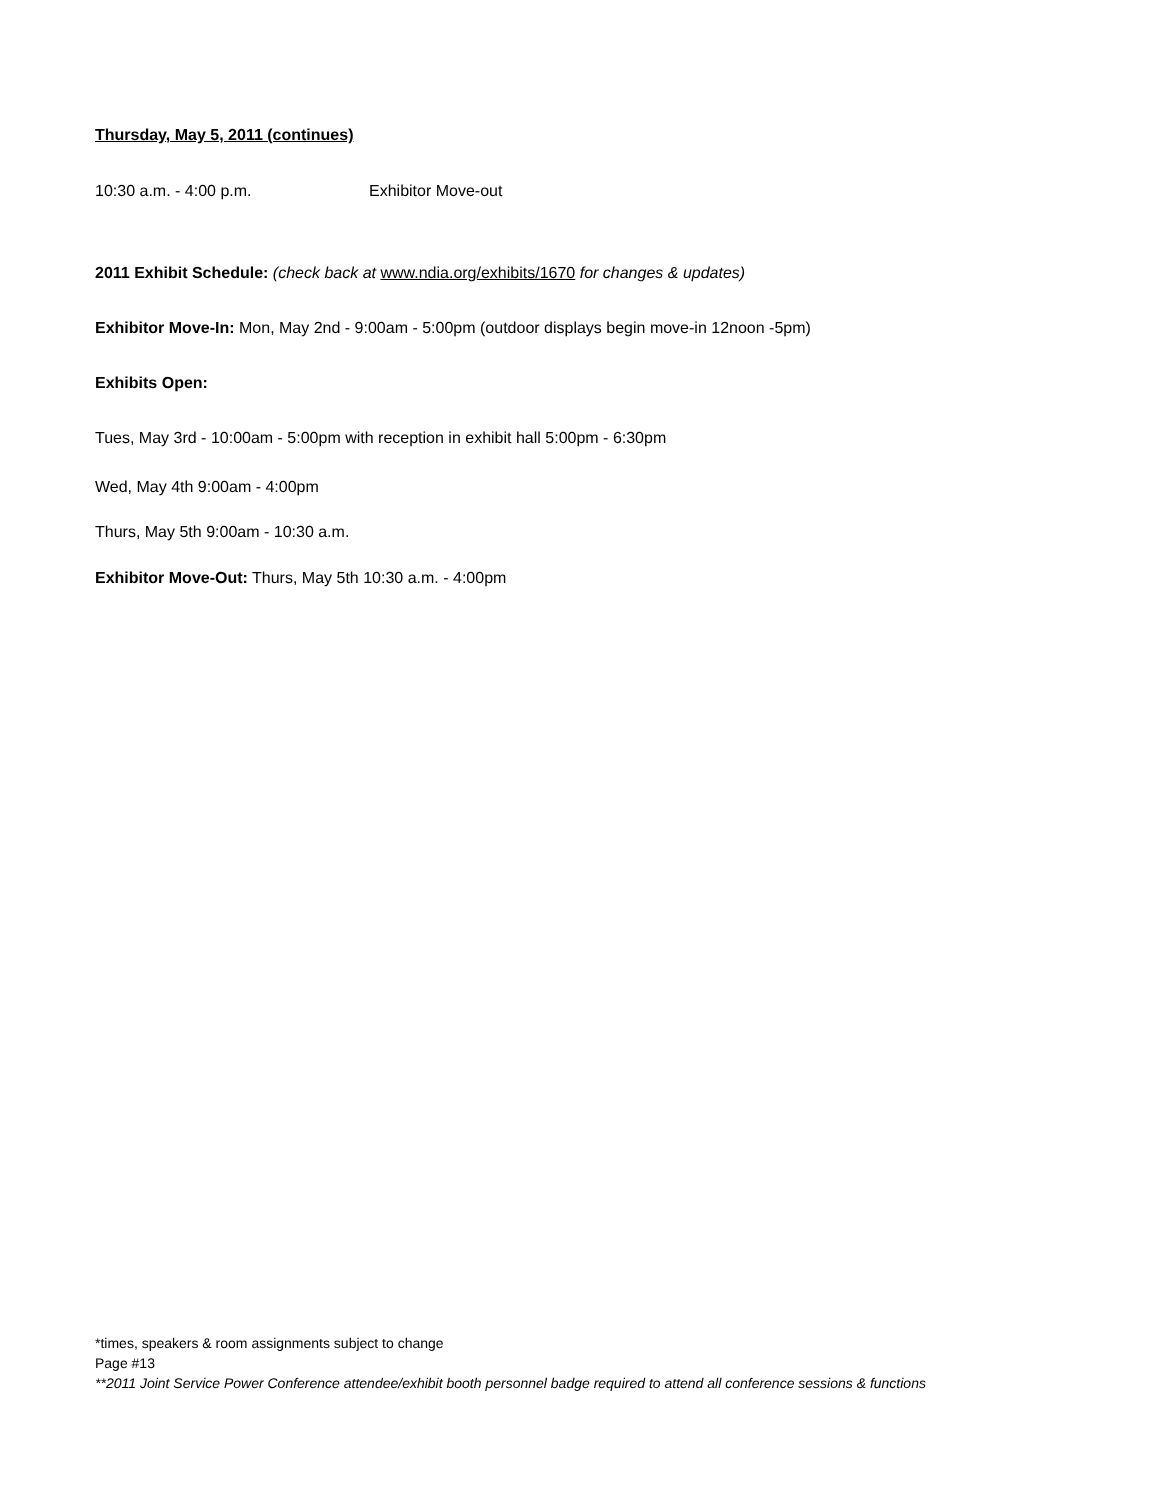Thursday, May 5, 2011 (continues)
10:30 a.m. - 4:00 p.m. Exhibitor Move-out
2011 Exhibit Schedule: (check back at www.ndia.org/exhibits/1670 for changes & updates)
Exhibitor Move-In: Mon, May 2nd - 9:00am - 5:00pm (outdoor displays begin move-in 12noon -5pm)
Exhibits Open:
Tues, May 3rd - 10:00am - 5:00pm with reception in exhibit hall 5:00pm - 6:30pm
Wed, May 4th 9:00am - 4:00pm
Thurs, May 5th 9:00am - 10:30 a.m.
Exhibitor Move-Out: Thurs, May 5th 10:30 a.m. - 4:00pm
*times, speakers & room assignments subject to change
Page #13
**2011 Joint Service Power Conference attendee/exhibit booth personnel badge required to attend all conference sessions & functions